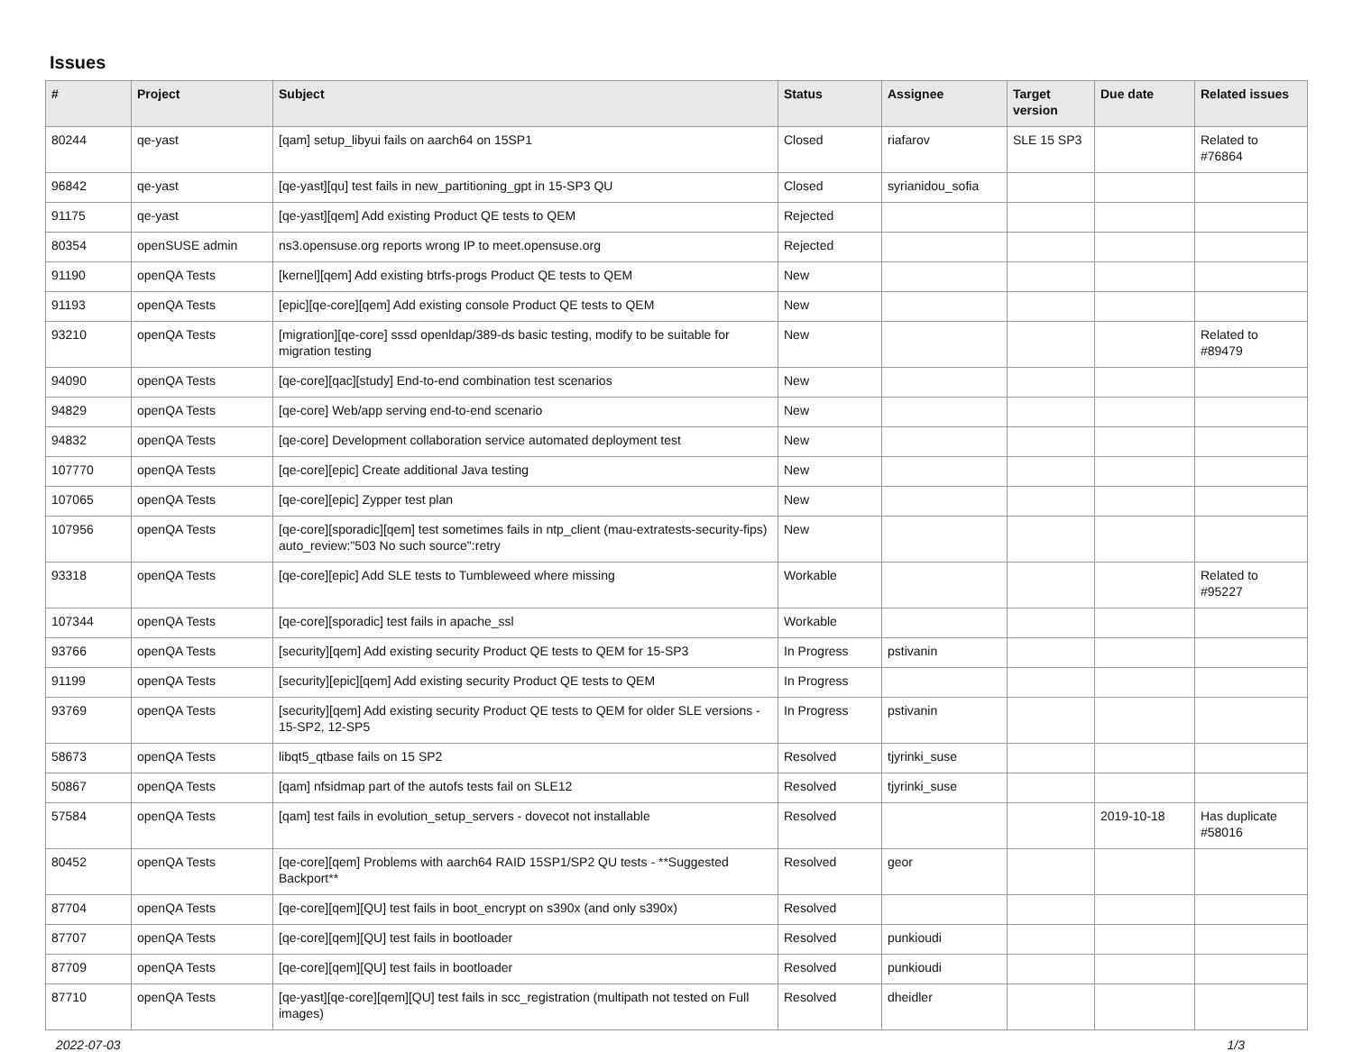Issues
| # | Project | Subject | Status | Assignee | Target version | Due date | Related issues |
| --- | --- | --- | --- | --- | --- | --- | --- |
| 80244 | qe-yast | [qam] setup_libyui fails on aarch64 on 15SP1 | Closed | riafarov | SLE 15 SP3 | | Related to #76864 |
| 96842 | qe-yast | [qe-yast][qu] test fails in new_partitioning_gpt in 15-SP3 QU | Closed | syrianidou_sofia | | | |
| 91175 | qe-yast | [qe-yast][qem] Add existing Product QE tests to QEM | Rejected | | | | |
| 80354 | openSUSE admin | ns3.opensuse.org reports wrong IP to meet.opensuse.org | Rejected | | | | |
| 91190 | openQA Tests | [kernel][qem] Add existing btrfs-progs Product QE tests to QEM | New | | | | |
| 91193 | openQA Tests | [epic][qe-core][qem] Add existing console Product QE tests to QEM | New | | | | |
| 93210 | openQA Tests | [migration][qe-core] sssd openldap/389-ds basic testing, modify to be suitable for migration testing | New | | | | Related to #89479 |
| 94090 | openQA Tests | [qe-core][qac][study] End-to-end combination test scenarios | New | | | | |
| 94829 | openQA Tests | [qe-core] Web/app serving end-to-end scenario | New | | | | |
| 94832 | openQA Tests | [qe-core] Development collaboration service automated deployment test | New | | | | |
| 107770 | openQA Tests | [qe-core][epic] Create additional Java testing | New | | | | |
| 107065 | openQA Tests | [qe-core][epic] Zypper test plan | New | | | | |
| 107956 | openQA Tests | [qe-core][sporadic][qem] test sometimes fails in ntp_client (mau-extratests-security-fips) auto_review:"503 No such source":retry | New | | | | |
| 93318 | openQA Tests | [qe-core][epic] Add SLE tests to Tumbleweed where missing | Workable | | | | Related to #95227 |
| 107344 | openQA Tests | [qe-core][sporadic] test fails in apache_ssl | Workable | | | | |
| 93766 | openQA Tests | [security][qem] Add existing security Product QE tests to QEM for 15-SP3 | In Progress | pstivanin | | | |
| 91199 | openQA Tests | [security][epic][qem] Add existing security Product QE tests to QEM | In Progress | | | | |
| 93769 | openQA Tests | [security][qem] Add existing security Product QE tests to QEM for older SLE versions - 15-SP2, 12-SP5 | In Progress | pstivanin | | | |
| 58673 | openQA Tests | libqt5_qtbase fails on 15 SP2 | Resolved | tjyrinki_suse | | | |
| 50867 | openQA Tests | [qam] nfsidmap part of the autofs tests fail on SLE12 | Resolved | tjyrinki_suse | | | |
| 57584 | openQA Tests | [qam] test fails in evolution_setup_servers - dovecot not installable | Resolved | | | 2019-10-18 | Has duplicate #58016 |
| 80452 | openQA Tests | [qe-core][qem] Problems with aarch64 RAID 15SP1/SP2 QU tests - **Suggested Backport** | Resolved | geor | | | |
| 87704 | openQA Tests | [qe-core][qem][QU] test fails in boot_encrypt on s390x (and only s390x) | Resolved | | | | |
| 87707 | openQA Tests | [qe-core][qem][QU] test fails in bootloader | Resolved | punkioudi | | | |
| 87709 | openQA Tests | [qe-core][qem][QU] test fails in bootloader | Resolved | punkioudi | | | |
| 87710 | openQA Tests | [qe-yast][qe-core][qem][QU] test fails in scc_registration (multipath not tested on Full images) | Resolved | dheidler | | | |
2022-07-03 1/3